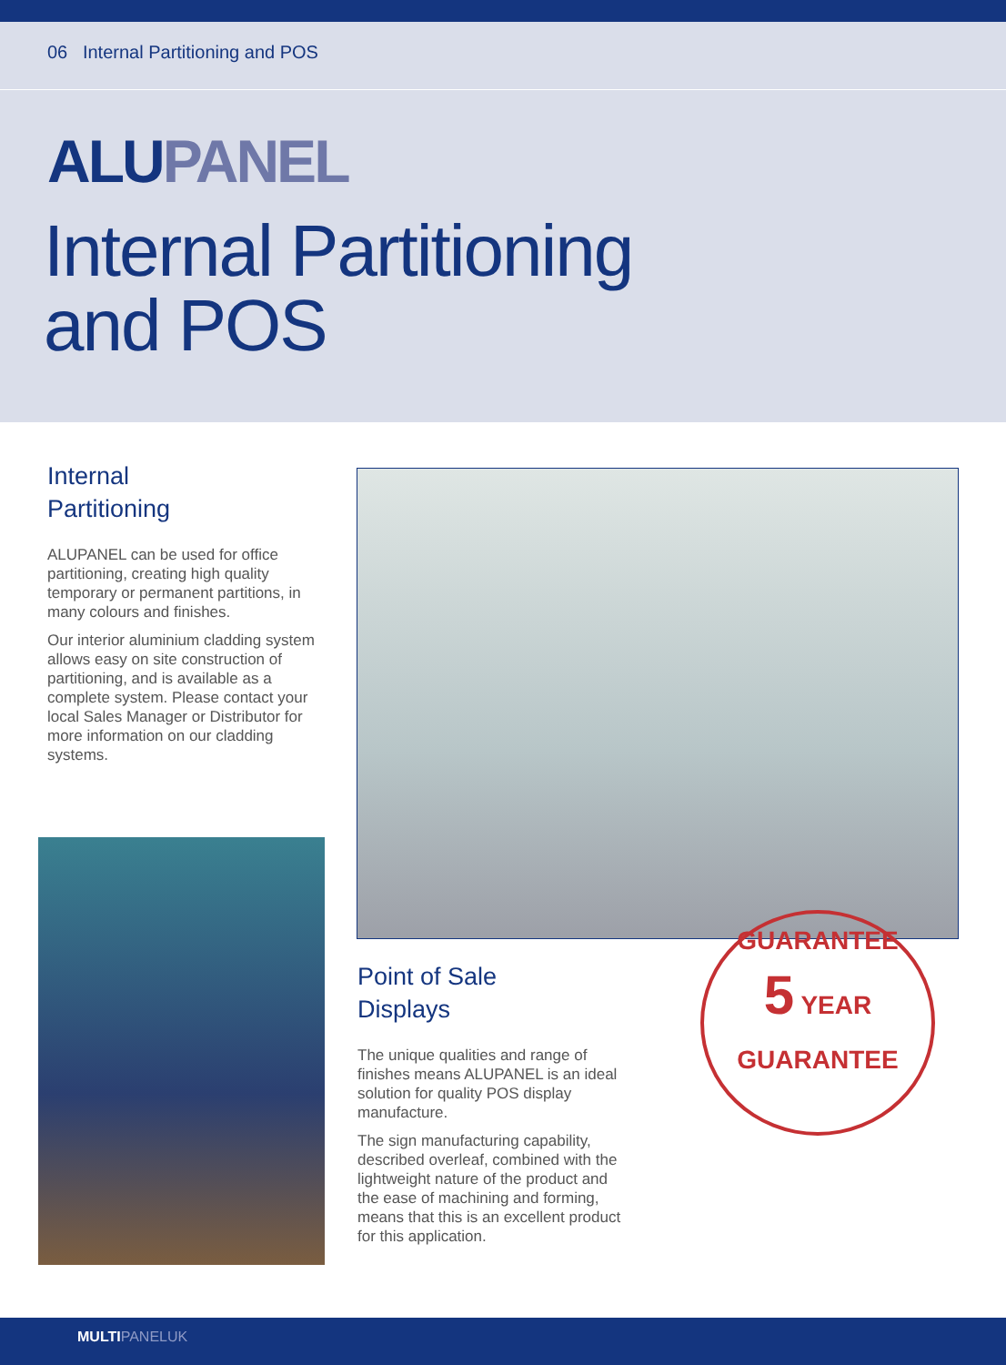06 Internal Partitioning and POS
ALUPANEL
Internal Partitioning
and POS
Internal
Partitioning
ALUPANEL can be used for office partitioning, creating high quality temporary or permanent partitions, in many colours and finishes.
Our interior aluminium cladding system allows easy on site construction of partitioning, and is available as a complete system. Please contact your local Sales Manager or Distributor for more information on our cladding systems.
Point of Sale
Displays
The unique qualities and range of finishes means ALUPANEL is an ideal solution for quality POS display manufacture.
The sign manufacturing capability, described overleaf, combined with the lightweight nature of the product and the ease of machining and forming, means that this is an excellent product for this application.
GUARANTEE
5 YEAR
GUARANTEE
MULTIPANELUK